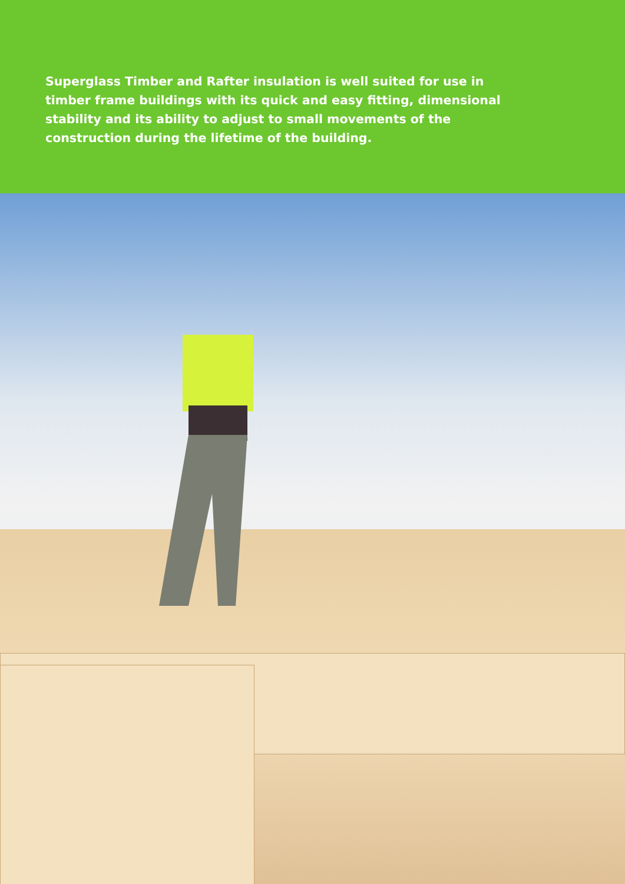Superglass Timber and Rafter insulation is well suited for use in timber frame buildings with its quick and easy fitting, dimensional stability and its ability to adjust to small movements of the construction during the lifetime of the building.